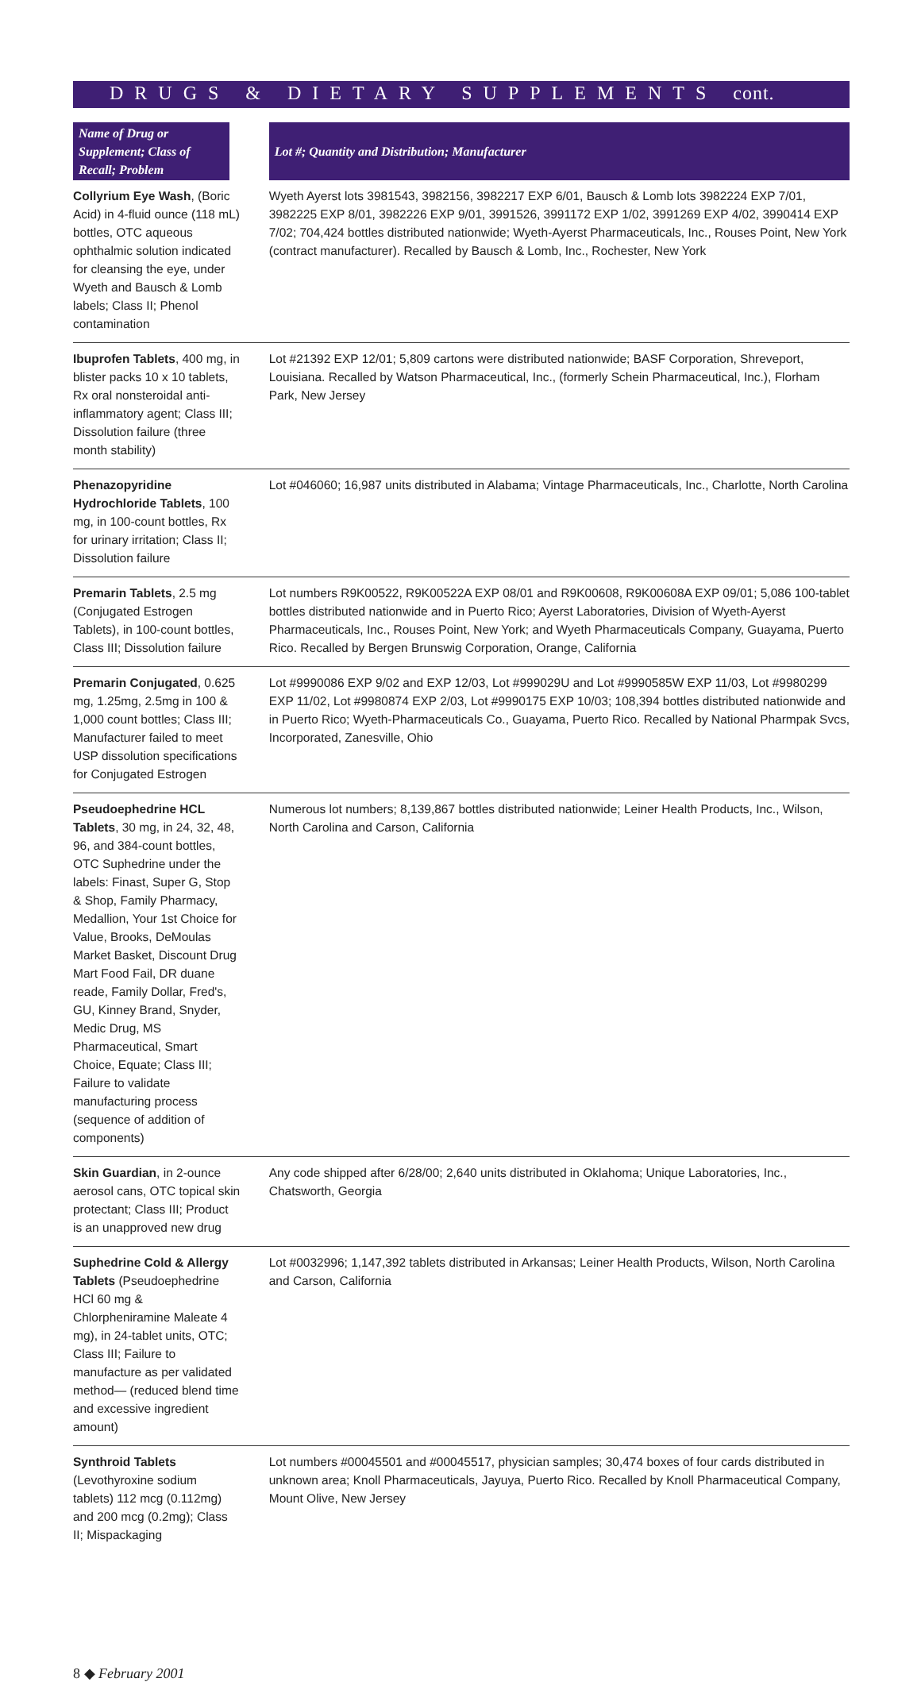DRUGS & DIETARY SUPPLEMENTS cont.
| Name of Drug or Supplement; Class of Recall; Problem | | Lot #; Quantity and Distribution; Manufacturer |
| --- | --- | --- |
| Collyrium Eye Wash , (Boric Acid) in 4-fluid ounce (118 mL) bottles, OTC aqueous ophthalmic solution indicated for cleansing the eye, under Wyeth and Bausch & Lomb labels; Class II; Phenol contamination | | Wyeth Ayerst lots 3981543, 3982156, 3982217 EXP 6/01, Bausch & Lomb lots 3982224 EXP 7/01, 3982225 EXP 8/01, 3982226 EXP 9/01, 3991526, 3991172 EXP 1/02, 3991269 EXP 4/02, 3990414 EXP 7/02; 704,424 bottles distributed nationwide; Wyeth-Ayerst Pharmaceuticals, Inc., Rouses Point, New York (contract manufacturer). Recalled by Bausch & Lomb, Inc., Rochester, New York |
| Ibuprofen Tablets , 400 mg, in blister packs 10 x 10 tablets, Rx oral nonsteroidal anti-inflammatory agent; Class III; Dissolution failure (three month stability) | | Lot #21392 EXP 12/01; 5,809 cartons were distributed nationwide; BASF Corporation, Shreveport, Louisiana. Recalled by Watson Pharmaceutical, Inc., (formerly Schein Pharmaceutical, Inc.), Florham Park, New Jersey |
| Phenazopyridine Hydrochloride Tablets , 100 mg, in 100-count bottles, Rx for urinary irritation; Class II; Dissolution failure | | Lot #046060; 16,987 units distributed in Alabama; Vintage Pharmaceuticals, Inc., Charlotte, North Carolina |
| Premarin Tablets , 2.5 mg (Conjugated Estrogen Tablets), in 100-count bottles, Class III; Dissolution failure | | Lot numbers R9K00522, R9K00522A EXP 08/01 and R9K00608, R9K00608A EXP 09/01; 5,086 100-tablet bottles distributed nationwide and in Puerto Rico; Ayerst Laboratories, Division of Wyeth-Ayerst Pharmaceuticals, Inc., Rouses Point, New York; and Wyeth Pharmaceuticals Company, Guayama, Puerto Rico. Recalled by Bergen Brunswig Corporation, Orange, California |
| Premarin Conjugated , 0.625 mg, 1.25mg, 2.5mg in 100 & 1,000 count bottles; Class III; Manufacturer failed to meet USP dissolution specifications for Conjugated Estrogen | | Lot #9990086 EXP 9/02 and EXP 12/03, Lot #999029U and Lot #9990585W EXP 11/03, Lot #9980299 EXP 11/02, Lot #9980874 EXP 2/03, Lot #9990175 EXP 10/03; 108,394 bottles distributed nationwide and in Puerto Rico; Wyeth-Pharmaceuticals Co., Guayama, Puerto Rico. Recalled by National Pharmpak Svcs, Incorporated, Zanesville, Ohio |
| Pseudoephedrine HCL Tablets , 30 mg, in 24, 32, 48, 96, and 384-count bottles, OTC Suphedrine under the labels: Finast, Super G, Stop & Shop, Family Pharmacy, Medallion, Your 1st Choice for Value, Brooks, DeMoulas Market Basket, Discount Drug Mart Food Fail, DR duane reade, Family Dollar, Fred's, GU, Kinney Brand, Snyder, Medic Drug, MS Pharmaceutical, Smart Choice, Equate; Class III; Failure to validate manufacturing process (sequence of addition of components) | | Numerous lot numbers; 8,139,867 bottles distributed nationwide; Leiner Health Products, Inc., Wilson, North Carolina and Carson, California |
| Skin Guardian , in 2-ounce aerosol cans, OTC topical skin protectant; Class III; Product is an unapproved new drug | | Any code shipped after 6/28/00; 2,640 units distributed in Oklahoma; Unique Laboratories, Inc., Chatsworth, Georgia |
| Suphedrine Cold & Allergy Tablets (Pseudoephedrine HCl 60 mg & Chlorpheniramine Maleate 4 mg), in 24-tablet units, OTC; Class III; Failure to manufacture as per validated method— (reduced blend time and excessive ingredient amount) | | Lot #0032996; 1,147,392 tablets distributed in Arkansas; Leiner Health Products, Wilson, North Carolina and Carson, California |
| Synthroid Tablets (Levothyroxine sodium tablets) 112 mcg (0.112mg) and 200 mcg (0.2mg); Class II; Mispackaging | | Lot numbers #00045501 and #00045517, physician samples; 30,474 boxes of four cards distributed in unknown area; Knoll Pharmaceuticals, Jayuya, Puerto Rico. Recalled by Knoll Pharmaceutical Company, Mount Olive, New Jersey |
8 ◆ February 2001